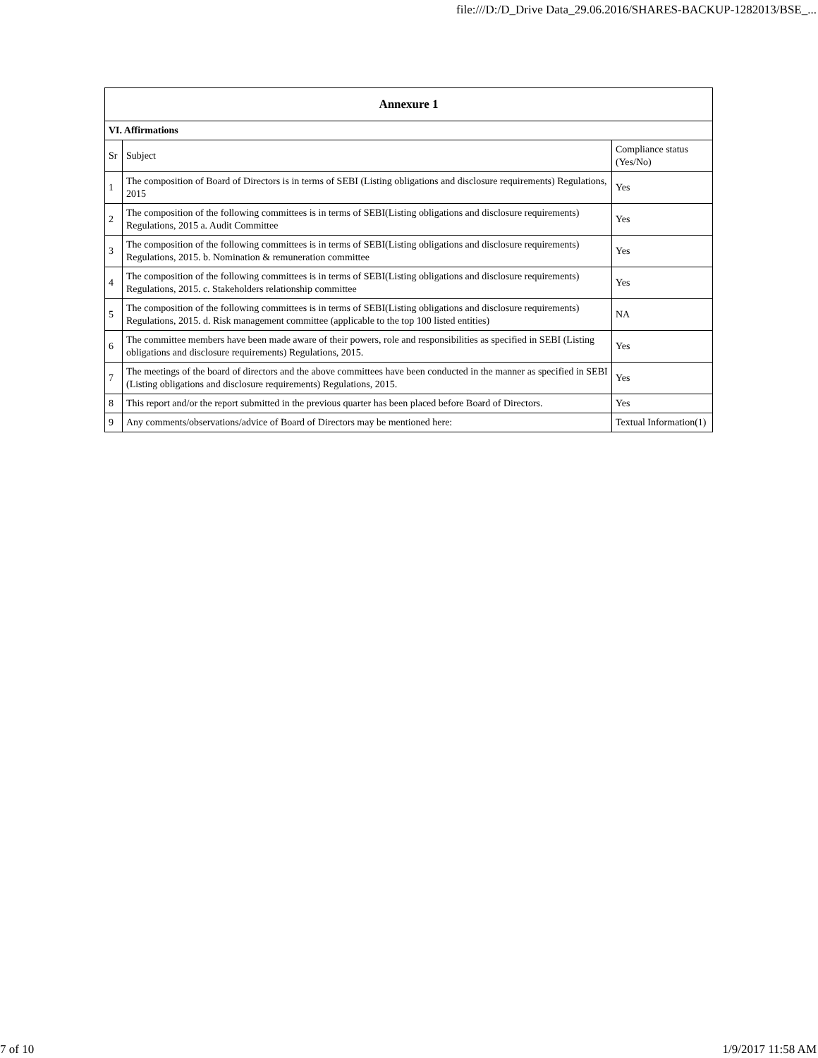file:///D:/D_Drive Data_29.06.2016/SHARES-BACKUP-1282013/BSE_...
| Annexure 1 | | |
| --- | --- | --- |
| VI. Affirmations | | |
| Sr | Subject | Compliance status (Yes/No) |
| 1 | The composition of Board of Directors is in terms of SEBI (Listing obligations and disclosure requirements) Regulations, 2015 | Yes |
| 2 | The composition of the following committees is in terms of SEBI(Listing obligations and disclosure requirements) Regulations, 2015 a. Audit Committee | Yes |
| 3 | The composition of the following committees is in terms of SEBI(Listing obligations and disclosure requirements) Regulations, 2015. b. Nomination & remuneration committee | Yes |
| 4 | The composition of the following committees is in terms of SEBI(Listing obligations and disclosure requirements) Regulations, 2015. c. Stakeholders relationship committee | Yes |
| 5 | The composition of the following committees is in terms of SEBI(Listing obligations and disclosure requirements) Regulations, 2015. d. Risk management committee (applicable to the top 100 listed entities) | NA |
| 6 | The committee members have been made aware of their powers, role and responsibilities as specified in SEBI (Listing obligations and disclosure requirements) Regulations, 2015. | Yes |
| 7 | The meetings of the board of directors and the above committees have been conducted in the manner as specified in SEBI (Listing obligations and disclosure requirements) Regulations, 2015. | Yes |
| 8 | This report and/or the report submitted in the previous quarter has been placed before Board of Directors. | Yes |
| 9 | Any comments/observations/advice of Board of Directors may be mentioned here: | Textual Information(1) |
7 of 10 1/9/2017 11:58 AM